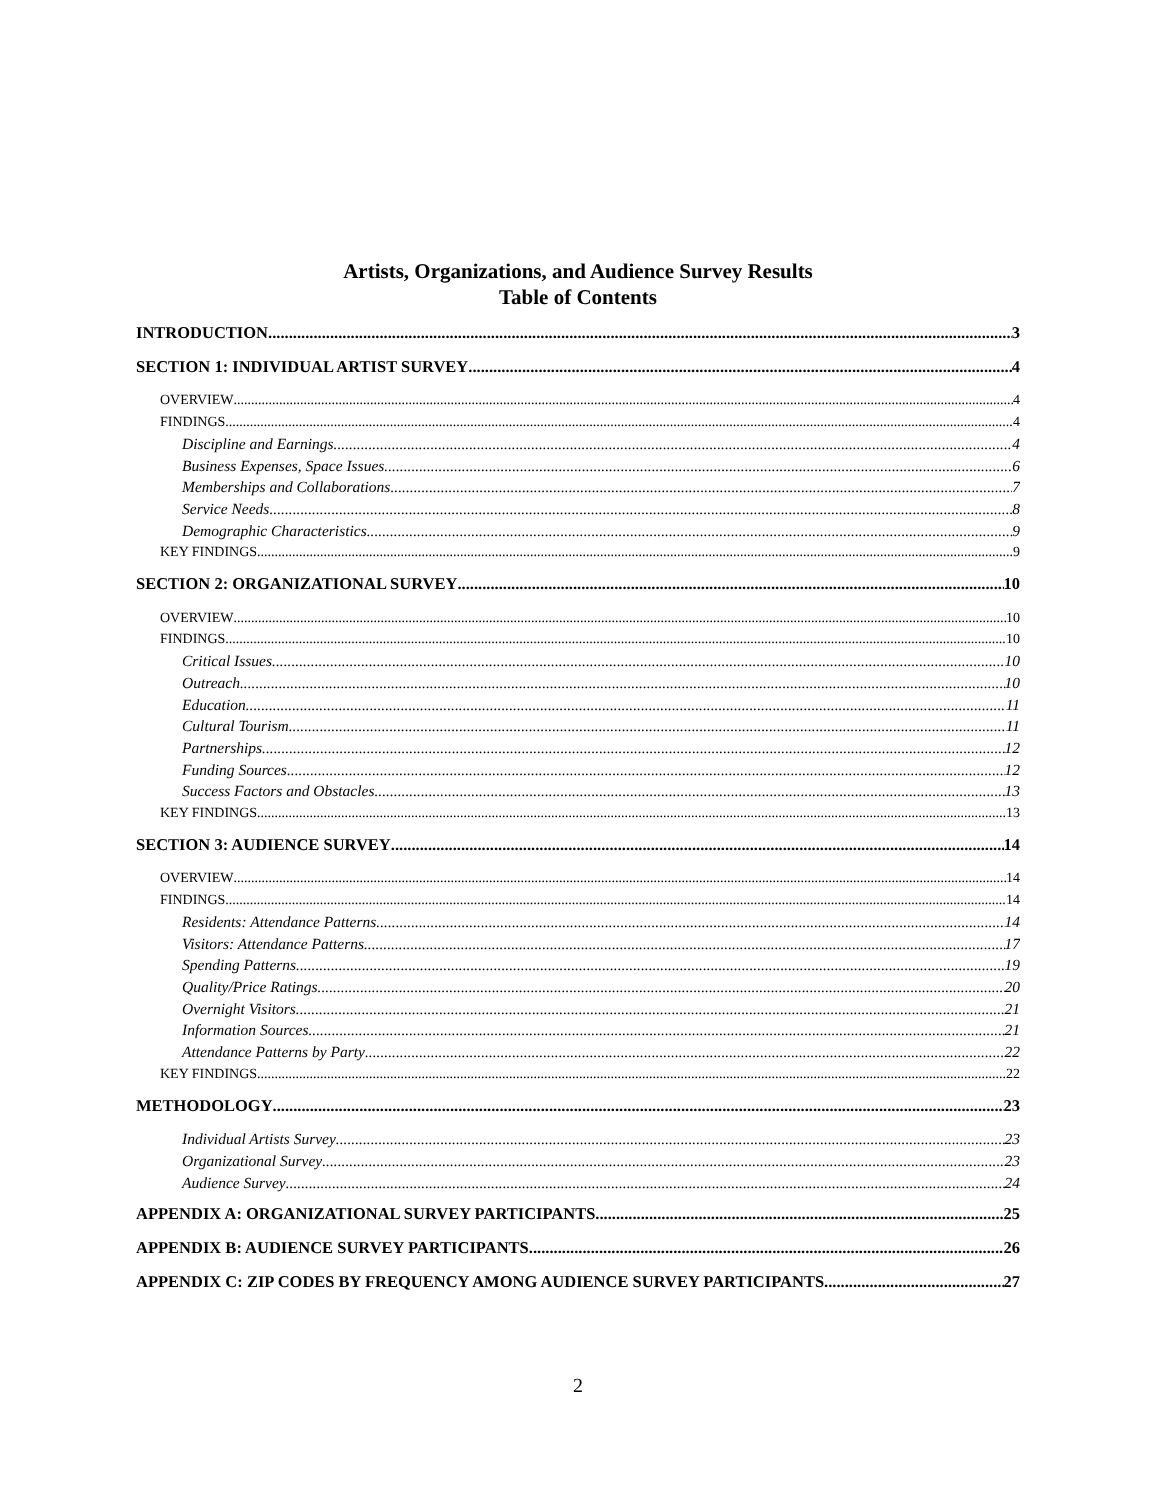Artists, Organizations, and Audience Survey Results
Table of Contents
INTRODUCTION 3
SECTION 1: INDIVIDUAL ARTIST SURVEY 4
OVERVIEW 4
FINDINGS 4
Discipline and Earnings 4
Business Expenses, Space Issues 6
Memberships and Collaborations 7
Service Needs 8
Demographic Characteristics 9
KEY FINDINGS 9
SECTION 2: ORGANIZATIONAL SURVEY 10
OVERVIEW 10
FINDINGS 10
Critical Issues 10
Outreach 10
Education 11
Cultural Tourism 11
Partnerships 12
Funding Sources 12
Success Factors and Obstacles 13
KEY FINDINGS 13
SECTION 3: AUDIENCE SURVEY 14
OVERVIEW 14
FINDINGS 14
Residents: Attendance Patterns 14
Visitors: Attendance Patterns 17
Spending Patterns 19
Quality/Price Ratings 20
Overnight Visitors 21
Information Sources 21
Attendance Patterns by Party 22
KEY FINDINGS 22
METHODOLOGY 23
Individual Artists Survey 23
Organizational Survey 23
Audience Survey 24
APPENDIX A: ORGANIZATIONAL SURVEY PARTICIPANTS 25
APPENDIX B: AUDIENCE SURVEY PARTICIPANTS 26
APPENDIX C: ZIP CODES BY FREQUENCY AMONG AUDIENCE SURVEY PARTICIPANTS 27
2